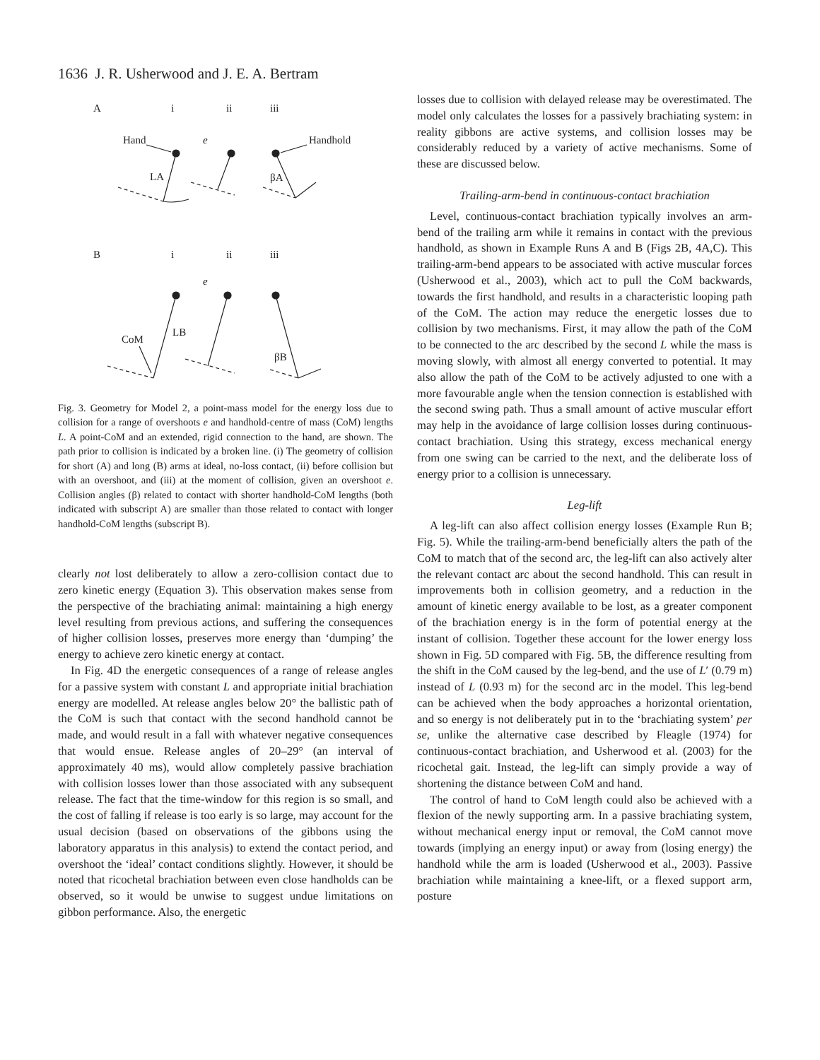1636 J. R. Usherwood and J. E. A. Bertram
A
i
ii
iii
Hand
LA
e
Handhold
βA
B
i
ii
iii
LB
CoM
e
βB
Fig. 3. Geometry for Model 2, a point-mass model for the energy loss due to collision for a range of overshoots e and handhold-centre of mass (CoM) lengths L. A point-CoM and an extended, rigid connection to the hand, are shown. The path prior to collision is indicated by a broken line. (i) The geometry of collision for short (A) and long (B) arms at ideal, no-loss contact, (ii) before collision but with an overshoot, and (iii) at the moment of collision, given an overshoot e. Collision angles (β) related to contact with shorter handhold-CoM lengths (both indicated with subscript A) are smaller than those related to contact with longer handhold-CoM lengths (subscript B).
clearly not lost deliberately to allow a zero-collision contact due to zero kinetic energy (Equation 3). This observation makes sense from the perspective of the brachiating animal: maintaining a high energy level resulting from previous actions, and suffering the consequences of higher collision losses, preserves more energy than ‘dumping’ the energy to achieve zero kinetic energy at contact.
In Fig. 4D the energetic consequences of a range of release angles for a passive system with constant L and appropriate initial brachiation energy are modelled. At release angles below 20° the ballistic path of the CoM is such that contact with the second handhold cannot be made, and would result in a fall with whatever negative consequences that would ensue. Release angles of 20–29° (an interval of approximately 40 ms), would allow completely passive brachiation with collision losses lower than those associated with any subsequent release. The fact that the time-window for this region is so small, and the cost of falling if release is too early is so large, may account for the usual decision (based on observations of the gibbons using the laboratory apparatus in this analysis) to extend the contact period, and overshoot the ‘ideal’ contact conditions slightly. However, it should be noted that ricochetal brachiation between even close handholds can be observed, so it would be unwise to suggest undue limitations on gibbon performance. Also, the energetic
losses due to collision with delayed release may be overestimated. The model only calculates the losses for a passively brachiating system: in reality gibbons are active systems, and collision losses may be considerably reduced by a variety of active mechanisms. Some of these are discussed below.
Trailing-arm-bend in continuous-contact brachiation
Level, continuous-contact brachiation typically involves an arm-bend of the trailing arm while it remains in contact with the previous handhold, as shown in Example Runs A and B (Figs 2B, 4A,C). This trailing-arm-bend appears to be associated with active muscular forces (Usherwood et al., 2003), which act to pull the CoM backwards, towards the first handhold, and results in a characteristic looping path of the CoM. The action may reduce the energetic losses due to collision by two mechanisms. First, it may allow the path of the CoM to be connected to the arc described by the second L while the mass is moving slowly, with almost all energy converted to potential. It may also allow the path of the CoM to be actively adjusted to one with a more favourable angle when the tension connection is established with the second swing path. Thus a small amount of active muscular effort may help in the avoidance of large collision losses during continuous-contact brachiation. Using this strategy, excess mechanical energy from one swing can be carried to the next, and the deliberate loss of energy prior to a collision is unnecessary.
Leg-lift
A leg-lift can also affect collision energy losses (Example Run B; Fig. 5). While the trailing-arm-bend beneficially alters the path of the CoM to match that of the second arc, the leg-lift can also actively alter the relevant contact arc about the second handhold. This can result in improvements both in collision geometry, and a reduction in the amount of kinetic energy available to be lost, as a greater component of the brachiation energy is in the form of potential energy at the instant of collision. Together these account for the lower energy loss shown in Fig. 5D compared with Fig. 5B, the difference resulting from the shift in the CoM caused by the leg-bend, and the use of L′ (0.79 m) instead of L (0.93 m) for the second arc in the model. This leg-bend can be achieved when the body approaches a horizontal orientation, and so energy is not deliberately put in to the ‘brachiating system’ per se, unlike the alternative case described by Fleagle (1974) for continuous-contact brachiation, and Usherwood et al. (2003) for the ricochetal gait. Instead, the leg-lift can simply provide a way of shortening the distance between CoM and hand.
The control of hand to CoM length could also be achieved with a flexion of the newly supporting arm. In a passive brachiating system, without mechanical energy input or removal, the CoM cannot move towards (implying an energy input) or away from (losing energy) the handhold while the arm is loaded (Usherwood et al., 2003). Passive brachiation while maintaining a knee-lift, or a flexed support arm, posture